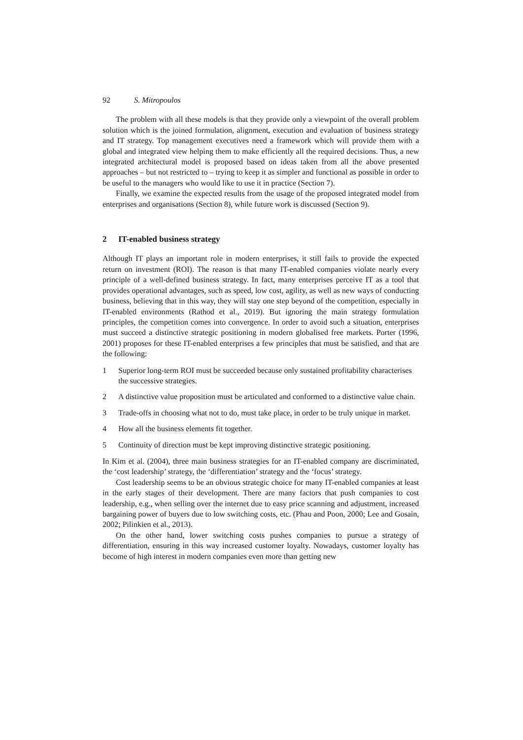92 S. Mitropoulos
The problem with all these models is that they provide only a viewpoint of the overall problem solution which is the joined formulation, alignment, execution and evaluation of business strategy and IT strategy. Top management executives need a framework which will provide them with a global and integrated view helping them to make efficiently all the required decisions. Thus, a new integrated architectural model is proposed based on ideas taken from all the above presented approaches – but not restricted to – trying to keep it as simpler and functional as possible in order to be useful to the managers who would like to use it in practice (Section 7).
Finally, we examine the expected results from the usage of the proposed integrated model from enterprises and organisations (Section 8), while future work is discussed (Section 9).
2 IT-enabled business strategy
Although IT plays an important role in modern enterprises, it still fails to provide the expected return on investment (ROI). The reason is that many IT-enabled companies violate nearly every principle of a well-defined business strategy. In fact, many enterprises perceive IT as a tool that provides operational advantages, such as speed, low cost, agility, as well as new ways of conducting business, believing that in this way, they will stay one step beyond of the competition, especially in IT-enabled environments (Rathod et al., 2019). But ignoring the main strategy formulation principles, the competition comes into convergence. In order to avoid such a situation, enterprises must succeed a distinctive strategic positioning in modern globalised free markets. Porter (1996, 2001) proposes for these IT-enabled enterprises a few principles that must be satisfied, and that are the following:
1 Superior long-term ROI must be succeeded because only sustained profitability characterises the successive strategies.
2 A distinctive value proposition must be articulated and conformed to a distinctive value chain.
3 Trade-offs in choosing what not to do, must take place, in order to be truly unique in market.
4 How all the business elements fit together.
5 Continuity of direction must be kept improving distinctive strategic positioning.
In Kim et al. (2004), three main business strategies for an IT-enabled company are discriminated, the ‘cost leadership’ strategy, the ‘differentiation’ strategy and the ‘focus’ strategy.
Cost leadership seems to be an obvious strategic choice for many IT-enabled companies at least in the early stages of their development. There are many factors that push companies to cost leadership, e.g., when selling over the internet due to easy price scanning and adjustment, increased bargaining power of buyers due to low switching costs, etc. (Phau and Poon, 2000; Lee and Gosain, 2002; Pilinkien et al., 2013).
On the other hand, lower switching costs pushes companies to pursue a strategy of differentiation, ensuring in this way increased customer loyalty. Nowadays, customer loyalty has become of high interest in modern companies even more than getting new